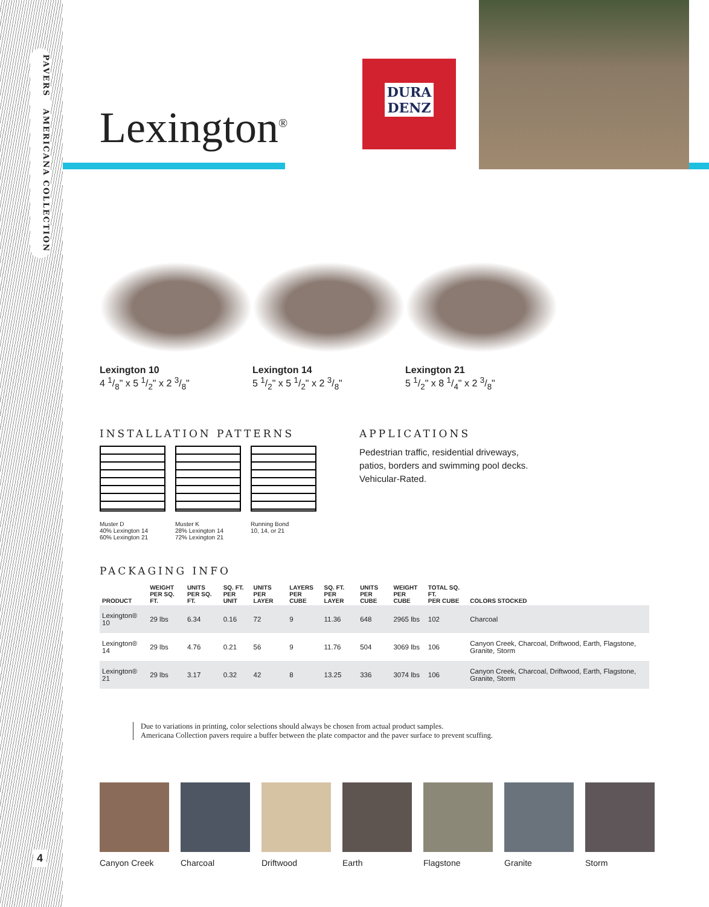PAVERS AMERICANA COLLECTION
4
DURA
DENZ
Lexington<sup>®</sup>
Lexington 10
4 1/8" x 5 1/2" x 2 3/8"
Lexington 14
5 1/2" x 5 1/2" x 2 3/8"
Lexington 21
5 1/2" x 8 1/4" x 2 3/8"
INSTALLATION PATTERNS
Muster D
40% Lexington 14
60% Lexington 21
Muster K
28% Lexington 14
72% Lexington 21
Running Bond
10, 14, or 21
APPLICATIONS
Pedestrian traffic, residential driveways,
patios, borders and swimming pool decks.
Vehicular-Rated.
PACKAGING INFO
| PRODUCT | WEIGHT PER SQ. FT. | UNITS PER SQ. FT. | SQ. FT. PER UNIT | UNITS PER LAYER | LAYERS PER CUBE | SQ. FT. PER LAYER | UNITS PER CUBE | WEIGHT PER CUBE | TOTAL SQ. FT. PER CUBE | COLORS STOCKED |
| --- | --- | --- | --- | --- | --- | --- | --- | --- | --- | --- |
| Lexington® 10 | 29 lbs | 6.34 | 0.16 | 72 | 9 | 11.36 | 648 | 2965 lbs | 102 | Charcoal |
| Lexington® 14 | 29 lbs | 4.76 | 0.21 | 56 | 9 | 11.76 | 504 | 3069 lbs | 106 | Canyon Creek, Charcoal, Driftwood, Earth, Flagstone, Granite, Storm |
| Lexington® 21 | 29 lbs | 3.17 | 0.32 | 42 | 8 | 13.25 | 336 | 3074 lbs | 106 | Canyon Creek, Charcoal, Driftwood, Earth, Flagstone, Granite, Storm |
Due to variations in printing, color selections should always be chosen from actual product samples.
Americana Collection pavers require a buffer between the plate compactor and the paver surface to prevent scuffing.
Canyon Creek Charcoal Driftwood Earth Flagstone Granite Storm